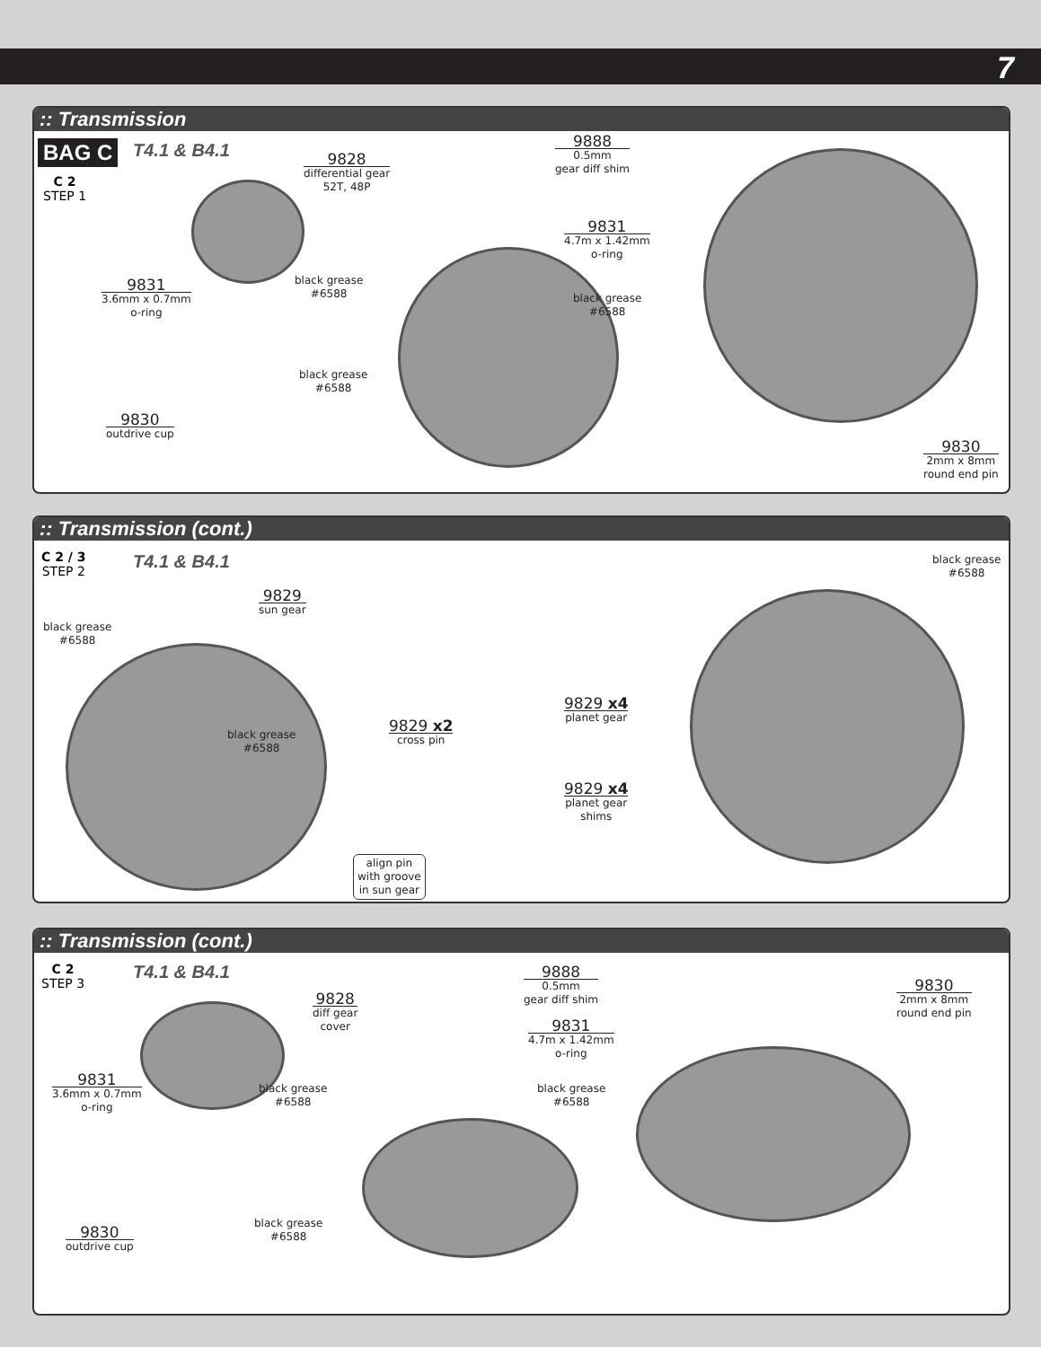7
:: Transmission
BAG C T4.1 & B4.1
C 2
STEP 1
9828
differential gear
52T, 48P
9831
3.6mm x 0.7mm
o-ring
9830
outdrive cup
9888
0.5mm
gear diff shim
9831
4.7m x 1.42mm
o-ring
9830
2mm x 8mm
round end pin
black grease
#6588
black grease
#6588
black grease
#6588
:: Transmission (cont.)
T4.1 & B4.1
C 2 / 3
STEP 2
9829
sun gear
black grease
#6588
black grease
#6588
9829 x2
cross pin
9829 x4
planet gear
9829 x4
planet gear
shims
align pin
with groove
in sun gear
black grease
#6588
:: Transmission (cont.)
T4.1 & B4.1
C 2
STEP 3
9828
diff gear
cover
9831
3.6mm x 0.7mm
o-ring
9830
outdrive cup
9888
0.5mm
gear diff shim
9831
4.7m x 1.42mm
o-ring
9830
2mm x 8mm
round end pin
black grease
#6588
black grease
#6588
black grease
#6588